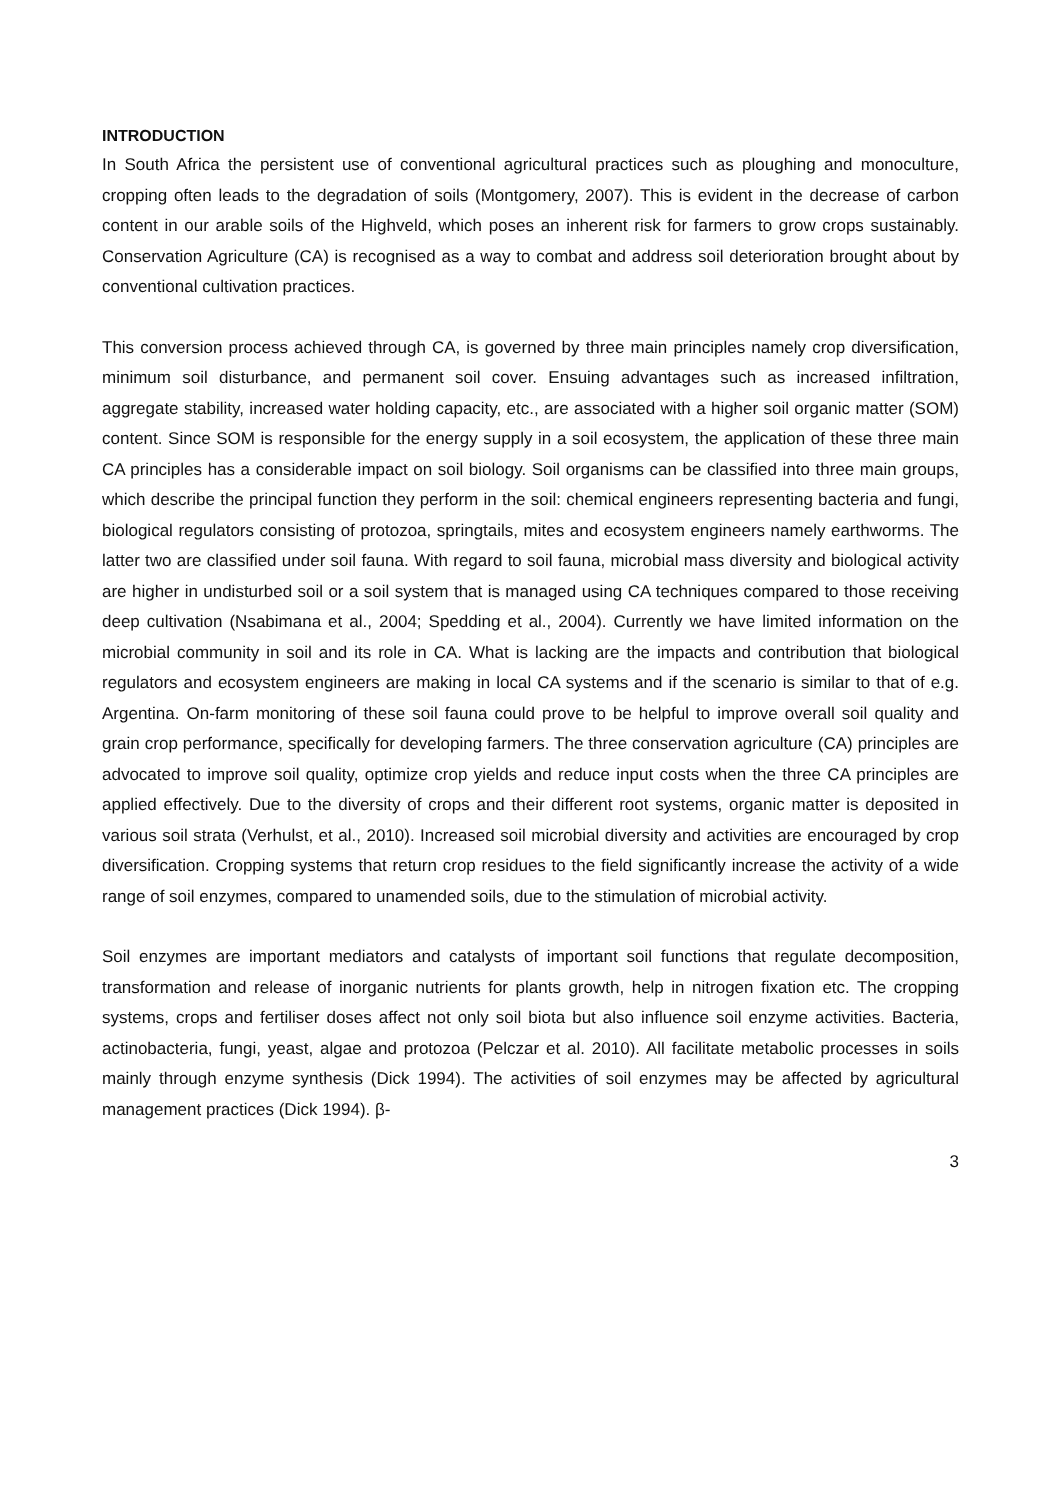INTRODUCTION
In South Africa the persistent use of conventional agricultural practices such as ploughing and monoculture, cropping often leads to the degradation of soils (Montgomery, 2007). This is evident in the decrease of carbon content in our arable soils of the Highveld, which poses an inherent risk for farmers to grow crops sustainably. Conservation Agriculture (CA) is recognised as a way to combat and address soil deterioration brought about by conventional cultivation practices.
This conversion process achieved through CA, is governed by three main principles namely crop diversification, minimum soil disturbance, and permanent soil cover. Ensuing advantages such as increased infiltration, aggregate stability, increased water holding capacity, etc., are associated with a higher soil organic matter (SOM) content. Since SOM is responsible for the energy supply in a soil ecosystem, the application of these three main CA principles has a considerable impact on soil biology. Soil organisms can be classified into three main groups, which describe the principal function they perform in the soil: chemical engineers representing bacteria and fungi, biological regulators consisting of protozoa, springtails, mites and ecosystem engineers namely earthworms. The latter two are classified under soil fauna. With regard to soil fauna, microbial mass diversity and biological activity are higher in undisturbed soil or a soil system that is managed using CA techniques compared to those receiving deep cultivation (Nsabimana et al., 2004; Spedding et al., 2004). Currently we have limited information on the microbial community in soil and its role in CA. What is lacking are the impacts and contribution that biological regulators and ecosystem engineers are making in local CA systems and if the scenario is similar to that of e.g. Argentina. On-farm monitoring of these soil fauna could prove to be helpful to improve overall soil quality and grain crop performance, specifically for developing farmers. The three conservation agriculture (CA) principles are advocated to improve soil quality, optimize crop yields and reduce input costs when the three CA principles are applied effectively. Due to the diversity of crops and their different root systems, organic matter is deposited in various soil strata (Verhulst, et al., 2010). Increased soil microbial diversity and activities are encouraged by crop diversification. Cropping systems that return crop residues to the field significantly increase the activity of a wide range of soil enzymes, compared to unamended soils, due to the stimulation of microbial activity.
Soil enzymes are important mediators and catalysts of important soil functions that regulate decomposition, transformation and release of inorganic nutrients for plants growth, help in nitrogen fixation etc. The cropping systems, crops and fertiliser doses affect not only soil biota but also influence soil enzyme activities. Bacteria, actinobacteria, fungi, yeast, algae and protozoa (Pelczar et al. 2010). All facilitate metabolic processes in soils mainly through enzyme synthesis (Dick 1994). The activities of soil enzymes may be affected by agricultural management practices (Dick 1994). β-
3